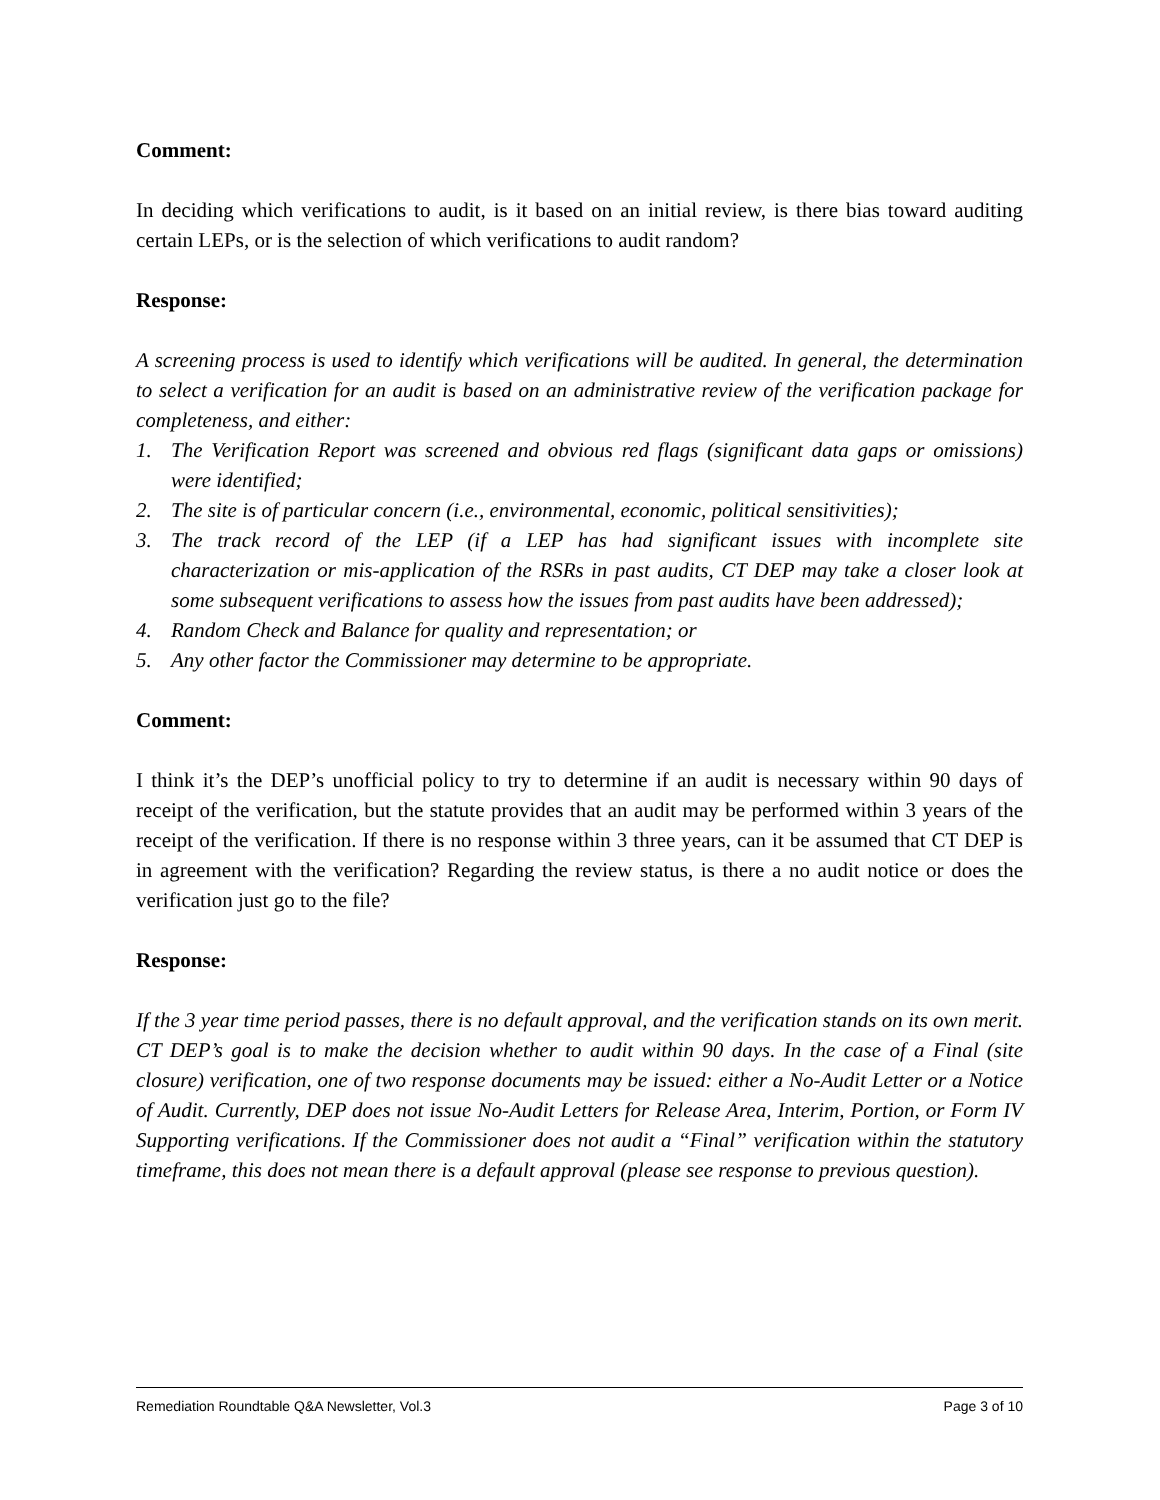Comment:
In deciding which verifications to audit, is it based on an initial review, is there bias toward auditing certain LEPs, or is the selection of which verifications to audit random?
Response:
A screening process is used to identify which verifications will be audited. In general, the determination to select a verification for an audit is based on an administrative review of the verification package for completeness, and either:
1. The Verification Report was screened and obvious red flags (significant data gaps or omissions) were identified;
2. The site is of particular concern (i.e., environmental, economic, political sensitivities);
3. The track record of the LEP (if a LEP has had significant issues with incomplete site characterization or mis-application of the RSRs in past audits, CT DEP may take a closer look at some subsequent verifications to assess how the issues from past audits have been addressed);
4. Random Check and Balance for quality and representation; or
5. Any other factor the Commissioner may determine to be appropriate.
Comment:
I think it’s the DEP’s unofficial policy to try to determine if an audit is necessary within 90 days of receipt of the verification, but the statute provides that an audit may be performed within 3 years of the receipt of the verification. If there is no response within 3 three years, can it be assumed that CT DEP is in agreement with the verification? Regarding the review status, is there a no audit notice or does the verification just go to the file?
Response:
If the 3 year time period passes, there is no default approval, and the verification stands on its own merit. CT DEP’s goal is to make the decision whether to audit within 90 days. In the case of a Final (site closure) verification, one of two response documents may be issued: either a No-Audit Letter or a Notice of Audit. Currently, DEP does not issue No-Audit Letters for Release Area, Interim, Portion, or Form IV Supporting verifications. If the Commissioner does not audit a “Final” verification within the statutory timeframe, this does not mean there is a default approval (please see response to previous question).
Remediation Roundtable Q&A Newsletter, Vol.3 Page 3 of 10